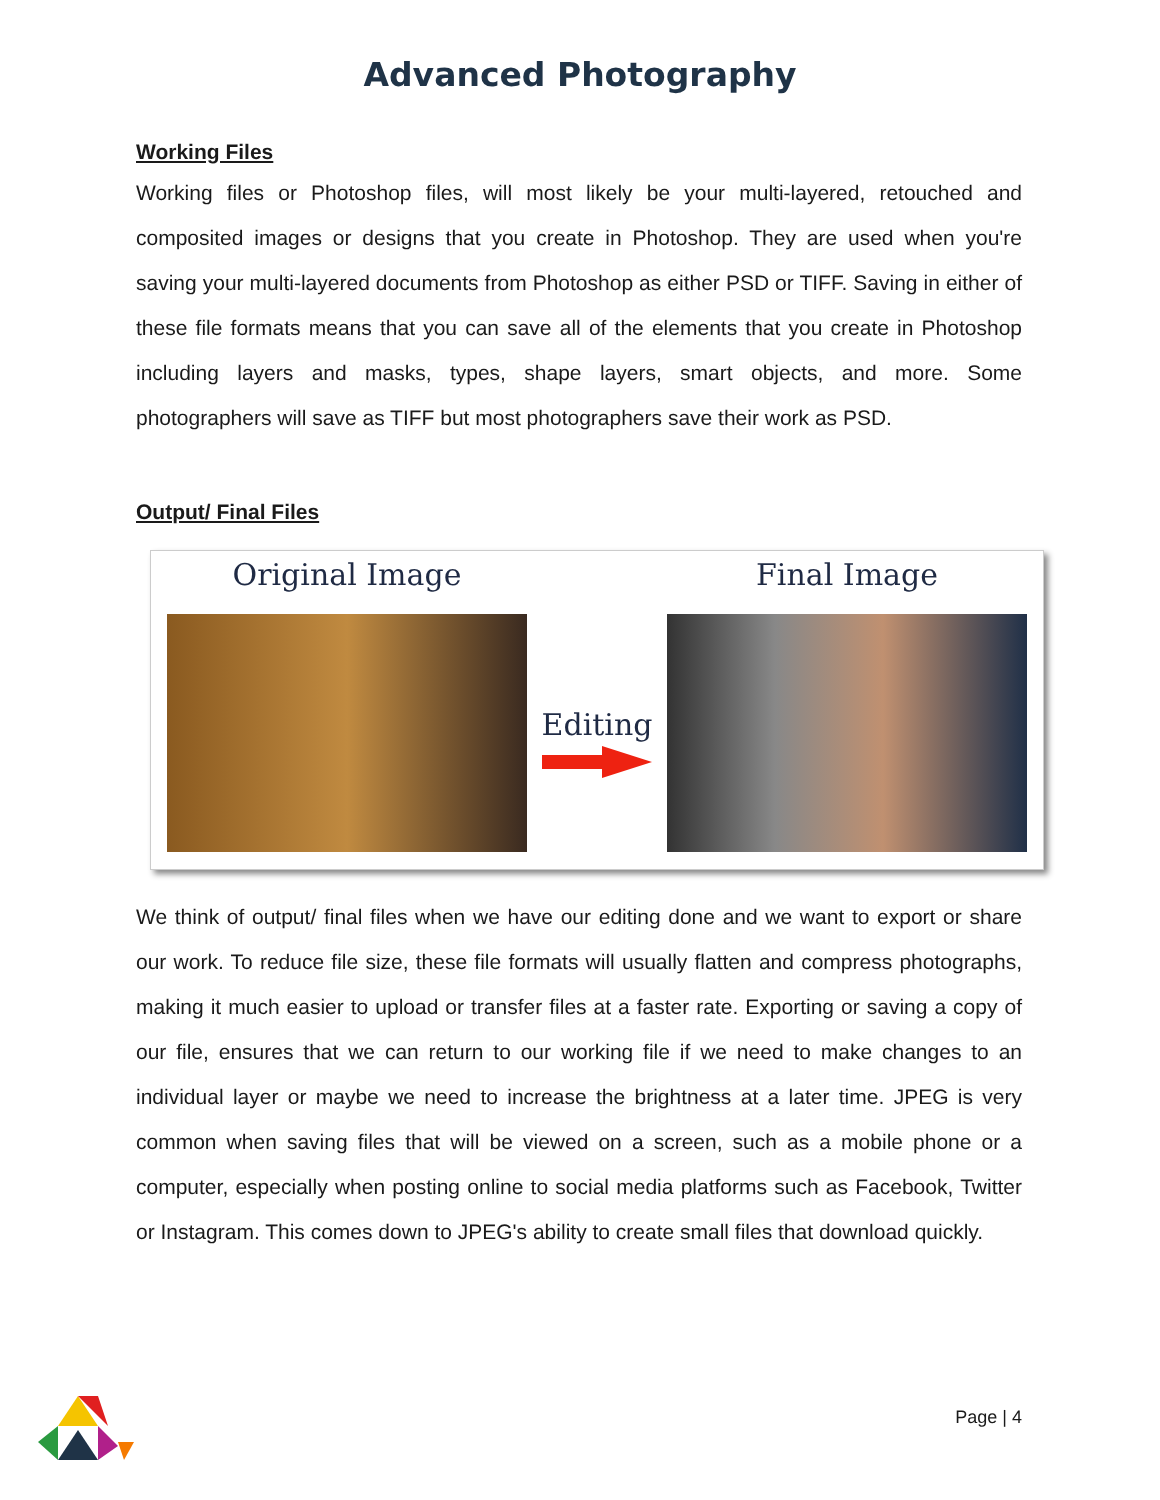Advanced Photography
Working Files
Working files or Photoshop files, will most likely be your multi-layered, retouched and composited images or designs that you create in Photoshop. They are used when you're saving your multi-layered documents from Photoshop as either PSD or TIFF. Saving in either of these file formats means that you can save all of the elements that you create in Photoshop including layers and masks, types, shape layers, smart objects, and more. Some photographers will save as TIFF but most photographers save their work as PSD.
Output/ Final Files
Original Image
Editing
Final Image
We think of output/ final files when we have our editing done and we want to export or share our work. To reduce file size, these file formats will usually flatten and compress photographs, making it much easier to upload or transfer files at a faster rate. Exporting or saving a copy of our file, ensures that we can return to our working file if we need to make changes to an individual layer or maybe we need to increase the brightness at a later time. JPEG is very common when saving files that will be viewed on a screen, such as a mobile phone or a computer, especially when posting online to social media platforms such as Facebook, Twitter or Instagram. This comes down to JPEG's ability to create small files that download quickly.
Page | 4